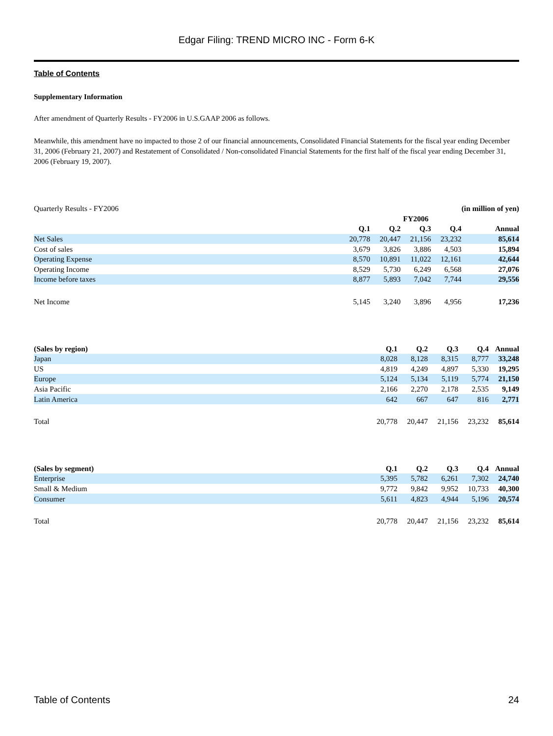Edgar Filing: TREND MICRO INC - Form 6-K
Table of Contents
Supplementary Information
After amendment of Quarterly Results - FY2006 in U.S.GAAP 2006 as follows.
Meanwhile, this amendment have no impacted to those 2 of our financial announcements, Consolidated Financial Statements for the fiscal year ending December 31, 2006 (February 21, 2007) and Restatement of Consolidated / Non-consolidated Financial Statements for the first half of the fiscal year ending December 31, 2006 (February 19, 2007).
| Quarterly Results - FY2006 | | | | | (in million of yen) |
| | | | FY2006 | | |
| | Q.1 | Q.2 | Q.3 | Q.4 | Annual |
| Net Sales | 20,778 | 20,447 | 21,156 | 23,232 | 85,614 |
| Cost of sales | 3,679 | 3,826 | 3,886 | 4,503 | 15,894 |
| Operating Expense | 8,570 | 10,891 | 11,022 | 12,161 | 42,644 |
| Operating Income | 8,529 | 5,730 | 6,249 | 6,568 | 27,076 |
| Income before taxes | 8,877 | 5,893 | 7,042 | 7,744 | 29,556 |
| Net Income | 5,145 | 3,240 | 3,896 | 4,956 | 17,236 |
| (Sales by region) | Q.1 | Q.2 | Q.3 | Q.4 | Annual |
| --- | --- | --- | --- | --- | --- |
| Japan | 8,028 | 8,128 | 8,315 | 8,777 | 33,248 |
| US | 4,819 | 4,249 | 4,897 | 5,330 | 19,295 |
| Europe | 5,124 | 5,134 | 5,119 | 5,774 | 21,150 |
| Asia Pacific | 2,166 | 2,270 | 2,178 | 2,535 | 9,149 |
| Latin America | 642 | 667 | 647 | 816 | 2,771 |
| Total | 20,778 | 20,447 | 21,156 | 23,232 | 85,614 |
| (Sales by segment) | Q.1 | Q.2 | Q.3 | Q.4 | Annual |
| --- | --- | --- | --- | --- | --- |
| Enterprise | 5,395 | 5,782 | 6,261 | 7,302 | 24,740 |
| Small & Medium | 9,772 | 9,842 | 9,952 | 10,733 | 40,300 |
| Consumer | 5,611 | 4,823 | 4,944 | 5,196 | 20,574 |
| Total | 20,778 | 20,447 | 21,156 | 23,232 | 85,614 |
Table of Contents 24